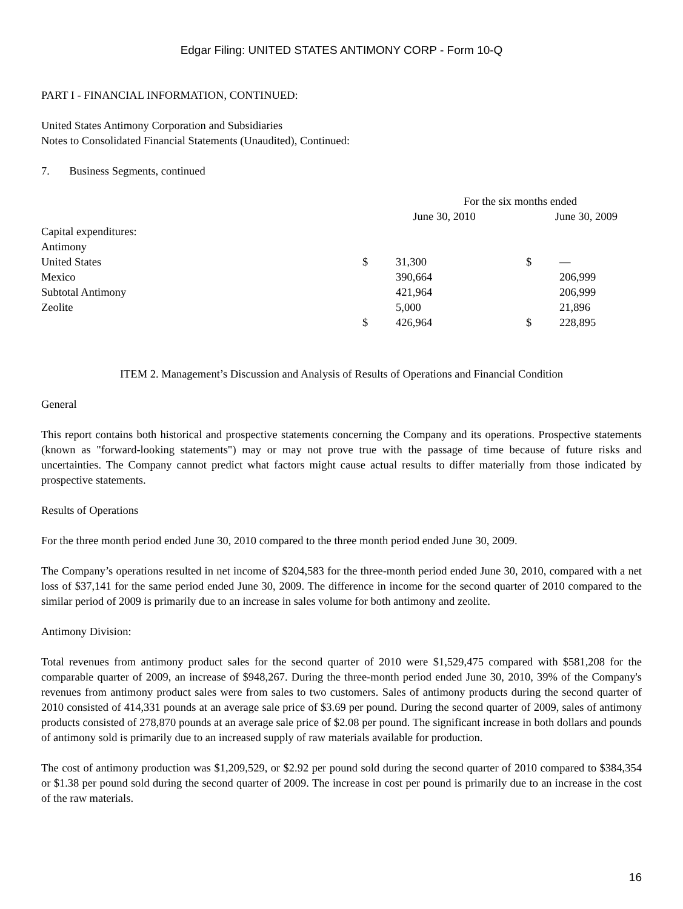Edgar Filing: UNITED STATES ANTIMONY CORP - Form 10-Q
PART I - FINANCIAL INFORMATION, CONTINUED:
United States Antimony Corporation and Subsidiaries
Notes to Consolidated Financial Statements (Unaudited), Continued:
7. Business Segments, continued
| | For the six months ended | | | |
| | June 30, 2010 | | June 30, 2009 | |
| Capital expenditures: | | | | |
| Antimony | | | | |
| United States | $ | 31,300 | $ | — |
| Mexico | | 390,664 | | 206,999 |
| Subtotal Antimony | | 421,964 | | 206,999 |
| Zeolite | | 5,000 | | 21,896 |
| | $ | 426,964 | $ | 228,895 |
ITEM 2. Management’s Discussion and Analysis of Results of Operations and Financial Condition
General
This report contains both historical and prospective statements concerning the Company and its operations. Prospective statements (known as "forward-looking statements") may or may not prove true with the passage of time because of future risks and uncertainties. The Company cannot predict what factors might cause actual results to differ materially from those indicated by prospective statements.
Results of Operations
For the three month period ended June 30, 2010 compared to the three month period ended June 30, 2009.
The Company’s operations resulted in net income of $204,583 for the three-month period ended June 30, 2010, compared with a net loss of $37,141 for the same period ended June 30, 2009. The difference in income for the second quarter of 2010 compared to the similar period of 2009 is primarily due to an increase in sales volume for both antimony and zeolite.
Antimony Division:
Total revenues from antimony product sales for the second quarter of 2010 were $1,529,475 compared with $581,208 for the comparable quarter of 2009, an increase of $948,267. During the three-month period ended June 30, 2010, 39% of the Company's revenues from antimony product sales were from sales to two customers. Sales of antimony products during the second quarter of 2010 consisted of 414,331 pounds at an average sale price of $3.69 per pound. During the second quarter of 2009, sales of antimony products consisted of 278,870 pounds at an average sale price of $2.08 per pound. The significant increase in both dollars and pounds of antimony sold is primarily due to an increased supply of raw materials available for production.
The cost of antimony production was $1,209,529, or $2.92 per pound sold during the second quarter of 2010 compared to $384,354 or $1.38 per pound sold during the second quarter of 2009. The increase in cost per pound is primarily due to an increase in the cost of the raw materials.
16